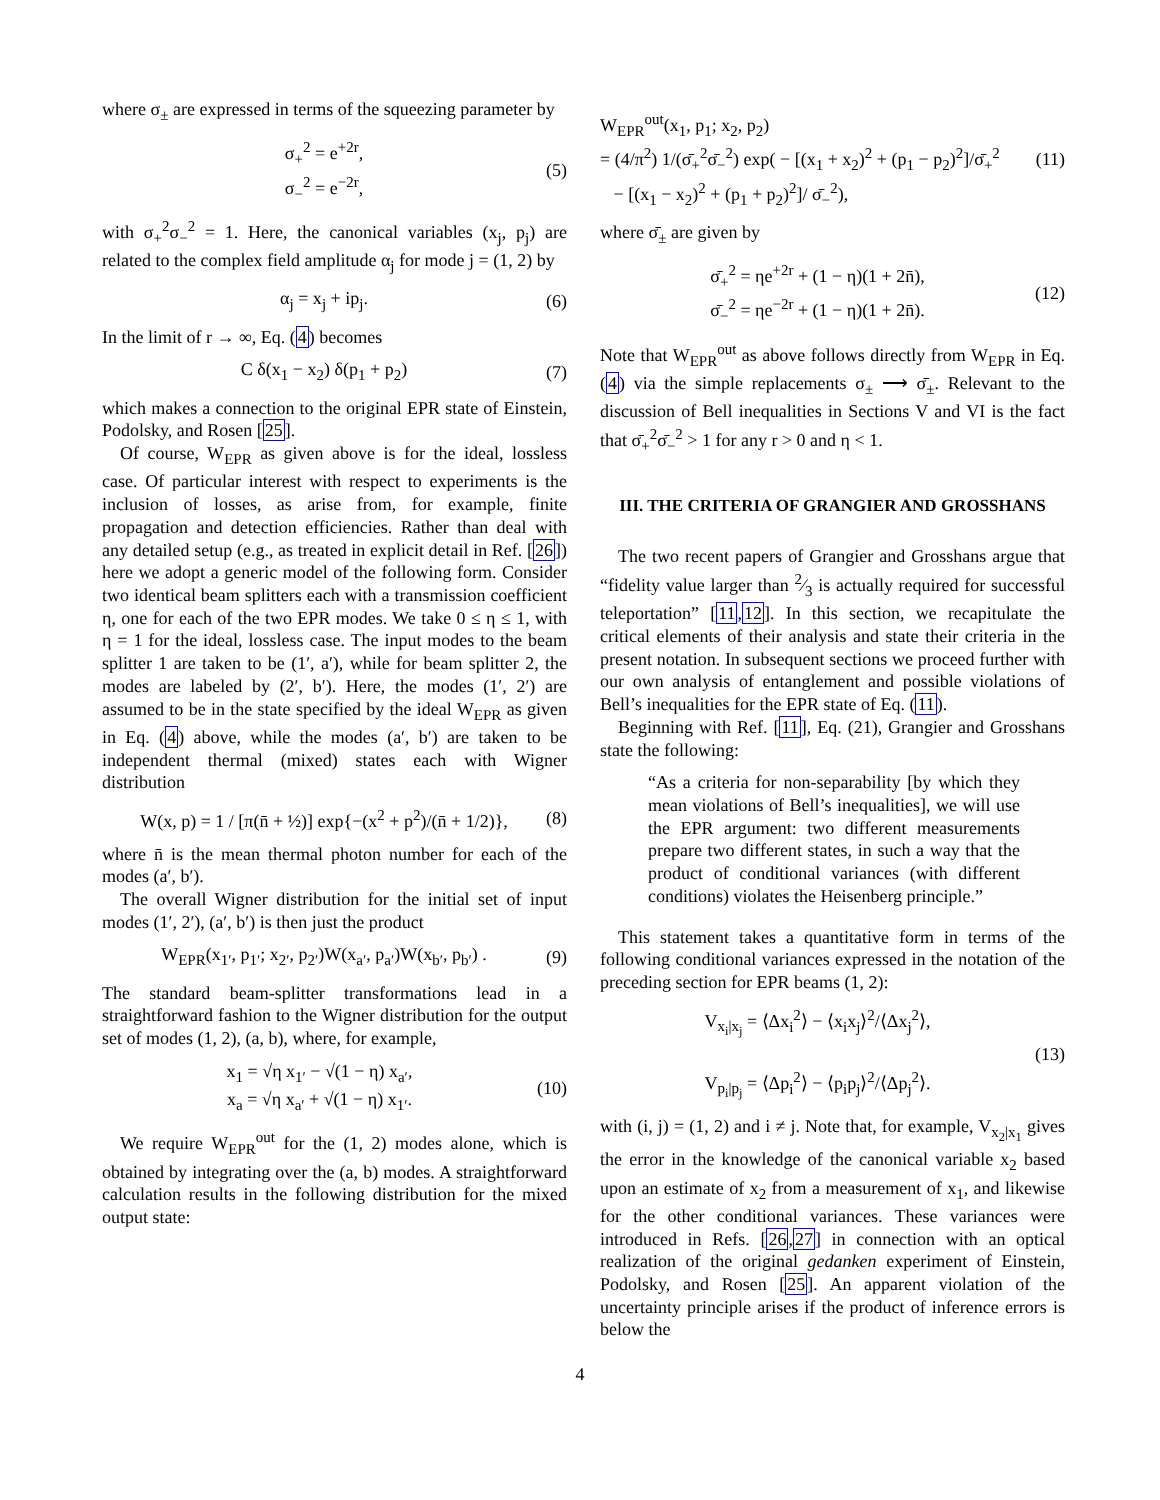where σ<sub>±</sub> are expressed in terms of the squeezing parameter by
σ<sub>+</sub><sup>2</sup> = e<sup>+2r</sup>,
σ<sub>−</sub><sup>2</sup> = e<sup>−2r</sup>,
(5)
with σ<sub>+</sub><sup>2</sup>σ<sub>−</sub><sup>2</sup> = 1. Here, the canonical variables (x<sub>j</sub>, p<sub>j</sub>) are related to the complex field amplitude α<sub>j</sub> for mode j = (1, 2) by
α<sub>j</sub> = x<sub>j</sub> + ip<sub>j</sub>. (6)
In the limit of r → ∞, Eq. (4) becomes
C δ(x<sub>1</sub> − x<sub>2</sub>) δ(p<sub>1</sub> + p<sub>2</sub>) (7)
which makes a connection to the original EPR state of Einstein, Podolsky, and Rosen [25].
Of course, W<sub>EPR</sub> as given above is for the ideal, lossless case. Of particular interest with respect to experiments is the inclusion of losses, as arise from, for example, finite propagation and detection efficiencies. Rather than deal with any detailed setup (e.g., as treated in explicit detail in Ref. [26]) here we adopt a generic model of the following form. Consider two identical beam splitters each with a transmission coefficient η, one for each of the two EPR modes. We take 0 ≤ η ≤ 1, with η = 1 for the ideal, lossless case. The input modes to the beam splitter 1 are taken to be (1′, a′), while for beam splitter 2, the modes are labeled by (2′, b′). Here, the modes (1′, 2′) are assumed to be in the state specified by the ideal W<sub>EPR</sub> as given in Eq. (4) above, while the modes (a′, b′) are taken to be independent thermal (mixed) states each with Wigner distribution
W(x, p) = 1 / [π(n̄ + ½)] exp{−(x<sup>2</sup> + p<sup>2</sup>)/(n̄ + 1/2)},
(8)
where n̄ is the mean thermal photon number for each of the modes (a′, b′).
The overall Wigner distribution for the initial set of input modes (1′, 2′), (a′, b′) is then just the product
W<sub>EPR</sub>(x<sub>1′</sub>, p<sub>1′</sub>; x<sub>2′</sub>, p<sub>2′</sub>)W(x<sub>a′</sub>, p<sub>a′</sub>)W(x<sub>b′</sub>, p<sub>b′</sub>) .
(9)
The standard beam-splitter transformations lead in a straightforward fashion to the Wigner distribution for the output set of modes (1, 2), (a, b), where, for example,
x<sub>1</sub> = √η x<sub>1′</sub> − √(1 − η) x<sub>a′</sub>,
x<sub>a</sub> = √η x<sub>a′</sub> + √(1 − η) x<sub>1′</sub>.
(10)
We require W<sub>EPR</sub><sup>out</sup> for the (1, 2) modes alone, which is obtained by integrating over the (a, b) modes. A straightforward calculation results in the following distribution for the mixed output state:
W<sub>EPR</sub><sup>out</sup>(x<sub>1</sub>, p<sub>1</sub>; x<sub>2</sub>, p<sub>2</sub>)
= (4/π<sup>2</sup>) 1/(σ̄<sub>+</sub><sup>2</sup>σ̄<sub>−</sub><sup>2</sup>) exp( − [(x<sub>1</sub> + x<sub>2</sub>)<sup>2</sup> + (p<sub>1</sub> − p<sub>2</sub>)<sup>2</sup>]/σ̄<sub>+</sub><sup>2</sup>
− [(x<sub>1</sub> − x<sub>2</sub>)<sup>2</sup> + (p<sub>1</sub> + p<sub>2</sub>)<sup>2</sup>]/ σ̄<sub>−</sub><sup>2</sup>),
(11)
where σ̄<sub>±</sub> are given by
σ̄<sub>+</sub><sup>2</sup> = ηe<sup>+2r</sup> + (1 − η)(1 + 2n̄),
σ̄<sub>−</sub><sup>2</sup> = ηe<sup>−2r</sup> + (1 − η)(1 + 2n̄).
(12)
Note that W<sub>EPR</sub><sup>out</sup> as above follows directly from W<sub>EPR</sub> in Eq. (4) via the simple replacements σ<sub>±</sub> ⟶ σ̄<sub>±</sub>. Relevant to the discussion of Bell inequalities in Sections V and VI is the fact that σ̄<sub>+</sub><sup>2</sup>σ̄<sub>−</sub><sup>2</sup> > 1 for any r > 0 and η < 1.
III. THE CRITERIA OF GRANGIER AND GROSSHANS
The two recent papers of Grangier and Grosshans argue that “fidelity value larger than 2⁄3 is actually required for successful teleportation” [11,12]. In this section, we recapitulate the critical elements of their analysis and state their criteria in the present notation. In subsequent sections we proceed further with our own analysis of entanglement and possible violations of Bell’s inequalities for the EPR state of Eq. (11).
Beginning with Ref. [11], Eq. (21), Grangier and Grosshans state the following:
“As a criteria for non-separability [by which they mean violations of Bell’s inequalities], we will use the EPR argument: two different measurements prepare two different states, in such a way that the product of conditional variances (with different conditions) violates the Heisenberg principle.”
This statement takes a quantitative form in terms of the following conditional variances expressed in the notation of the preceding section for EPR beams (1, 2):
V<sub>x<sub>i</sub>|x<sub>j</sub></sub> = ⟨Δx<sub>i</sub><sup>2</sup>⟩ − ⟨x<sub>i</sub>x<sub>j</sub>⟩<sup>2</sup>/⟨Δx<sub>j</sub><sup>2</sup>⟩,
V<sub>p<sub>i</sub>|p<sub>j</sub></sub> = ⟨Δp<sub>i</sub><sup>2</sup>⟩ − ⟨p<sub>i</sub>p<sub>j</sub>⟩<sup>2</sup>/⟨Δp<sub>j</sub><sup>2</sup>⟩.
(13)
with (i, j) = (1, 2) and i ≠ j. Note that, for example, V<sub>x<sub>2</sub>|x<sub>1</sub></sub> gives the error in the knowledge of the canonical variable x<sub>2</sub> based upon an estimate of x<sub>2</sub> from a measurement of x<sub>1</sub>, and likewise for the other conditional variances. These variances were introduced in Refs. [26,27] in connection with an optical realization of the original gedanken experiment of Einstein, Podolsky, and Rosen [25]. An apparent violation of the uncertainty principle arises if the product of inference errors is below the
4